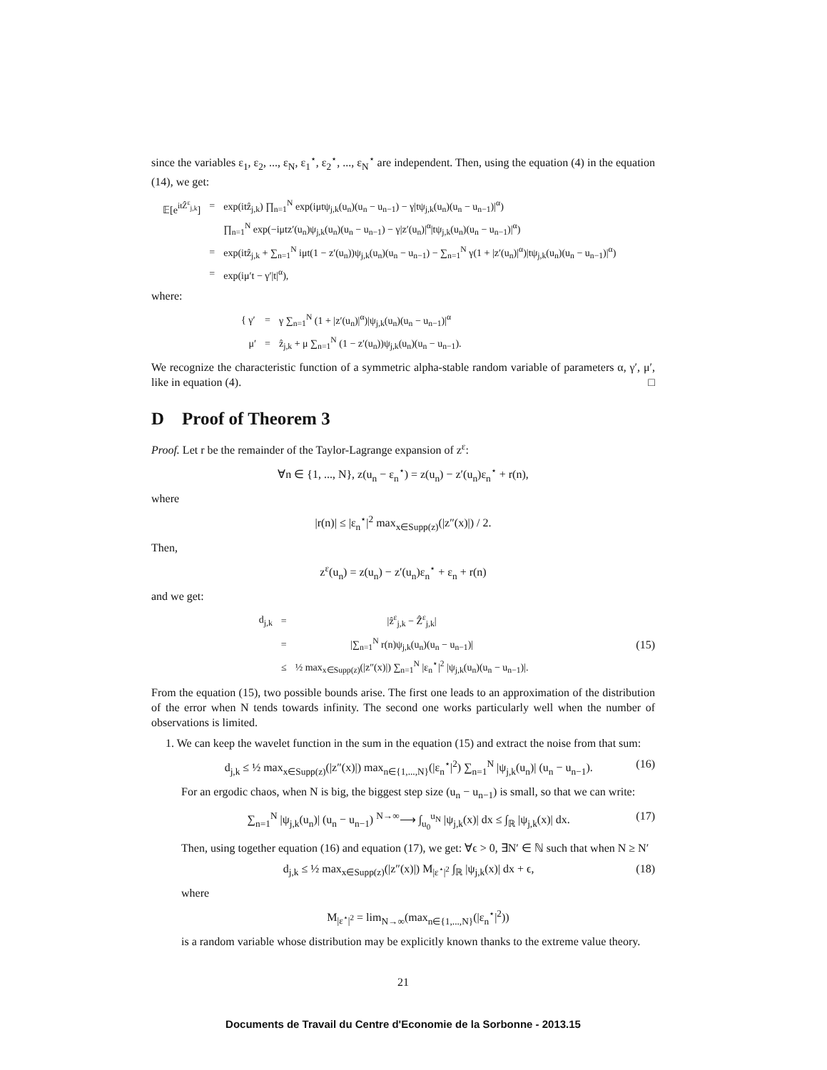since the variables ε<sub>1</sub>, ε<sub>2</sub>, ..., ε<sub>N</sub>, ε<sub>1</sub><sup>⋆</sup>, ε<sub>2</sub><sup>⋆</sup>, ..., ε<sub>N</sub><sup>⋆</sup> are independent. Then, using the equation (4) in the equation (14), we get:
| 𝔼[e<sup>itẐ<sup>ε</sup><sub>j,k</sub></sup>] | = | exp(itẑ<sub>j,k</sub>) ∏<sub>n=1</sub><sup>N</sup> exp(iμtψ<sub>j,k</sub>(u<sub>n</sub>)(u<sub>n</sub> − u<sub>n−1</sub>) − γ/tψ<sub>j,k</sub>(u<sub>n</sub>)(u<sub>n</sub> − u<sub>n−1</sub>)/<sup>α</sup>) |
| | | ∏<sub>n=1</sub><sup>N</sup> exp(−iμtz′(u<sub>n</sub>)ψ<sub>j,k</sub>(u<sub>n</sub>)(u<sub>n</sub> − u<sub>n−1</sub>) − γ/z′(u<sub>n</sub>)/<sup>α</sup>/tψ<sub>j,k</sub>(u<sub>n</sub>)(u<sub>n</sub> − u<sub>n−1</sub>)/<sup>α</sup>) |
| | = | exp(itẑ<sub>j,k</sub> + ∑<sub>n=1</sub><sup>N</sup> iμt(1 − z′(u<sub>n</sub>))ψ<sub>j,k</sub>(u<sub>n</sub>)(u<sub>n</sub> − u<sub>n−1</sub>) − ∑<sub>n=1</sub><sup>N</sup> γ(1 + /z′(u<sub>n</sub>)/<sup>α</sup>)/tψ<sub>j,k</sub>(u<sub>n</sub>)(u<sub>n</sub> − u<sub>n−1</sub>)/<sup>α</sup>) |
| | = | exp(iμ′t − γ′/t/<sup>α</sup>), |
where:
| { γ′ | = | γ ∑<sub>n=1</sub><sup>N</sup> (1 + /z′(u<sub>n</sub>)/<sup>α</sup>)/ψ<sub>j,k</sub>(u<sub>n</sub>)(u<sub>n</sub> − u<sub>n−1</sub>)/<sup>α</sup> |
| μ′ | = | ẑ<sub>j,k</sub> + μ ∑<sub>n=1</sub><sup>N</sup> (1 − z′(u<sub>n</sub>))ψ<sub>j,k</sub>(u<sub>n</sub>)(u<sub>n</sub> − u<sub>n−1</sub>). |
We recognize the characteristic function of a symmetric alpha-stable random variable of parameters α, γ′, μ′, like in equation (4). □
D Proof of Theorem 3
Proof. Let r be the remainder of the Taylor-Lagrange expansion of z<sup>ε</sup>:
∀n ∈ {1, ..., N}, z(u<sub>n</sub> − ε<sub>n</sub><sup>⋆</sup>) = z(u<sub>n</sub>) − z′(u<sub>n</sub>)ε<sub>n</sub><sup>⋆</sup> + r(n),
where
|r(n)| ≤ |ε<sub>n</sub><sup>⋆</sup>|<sup>2</sup> max<sub>x∈Supp(z)</sub>(|z″(x)|) / 2.
Then,
z<sup>ε</sup>(u<sub>n</sub>) = z(u<sub>n</sub>) − z′(u<sub>n</sub>)ε<sub>n</sub><sup>⋆</sup> + ε<sub>n</sub> + r(n)
and we get:
| d<sub>j,k</sub> | = | /ẑ<sup>ε</sup><sub>j,k</sub> − Ẑ<sup>ε</sup><sub>j,k</sub>/ |
| | = | /∑<sub>n=1</sub><sup>N</sup> r(n)ψ<sub>j,k</sub>(u<sub>n</sub>)(u<sub>n</sub> − u<sub>n−1</sub>)/ |
| | ≤ | ½ max<sub>x∈Supp(z)</sub>(/z″(x)/) ∑<sub>n=1</sub><sup>N</sup> /ε<sub>n</sub><sup>⋆</sup>/<sup>2</sup> /ψ<sub>j,k</sub>(u<sub>n</sub>)(u<sub>n</sub> − u<sub>n−1</sub>)/. |
(15)
From the equation (15), two possible bounds arise. The first one leads to an approximation of the distribution of the error when N tends towards infinity. The second one works particularly well when the number of observations is limited.
1. We can keep the wavelet function in the sum in the equation (15) and extract the noise from that sum:
d<sub>j,k</sub> ≤ ½ max<sub>x∈Supp(z)</sub>(|z″(x)|) max<sub>n∈{1,...,N}</sub>(|ε<sub>n</sub><sup>⋆</sup>|<sup>2</sup>) ∑<sub>n=1</sub><sup>N</sup> |ψ<sub>j,k</sub>(u<sub>n</sub>)| (u<sub>n</sub> − u<sub>n−1</sub>). (16)
For an ergodic chaos, when N is big, the biggest step size (u<sub>n</sub> − u<sub>n−1</sub>) is small, so that we can write:
∑<sub>n=1</sub><sup>N</sup> |ψ<sub>j,k</sub>(u<sub>n</sub>)| (u<sub>n</sub> − u<sub>n−1</sub>) <sup>N→∞</sup>⟶ ∫<sub>u<sub>0</sub></sub><sup>u<sub>N</sub></sup> |ψ<sub>j,k</sub>(x)| dx ≤ ∫<sub>ℝ</sub> |ψ<sub>j,k</sub>(x)| dx. (17)
Then, using together equation (16) and equation (17), we get: ∀ϵ > 0, ∃N′ ∈ ℕ such that when N ≥ N′
d<sub>j,k</sub> ≤ ½ max<sub>x∈Supp(z)</sub>(|z″(x)|) M<sub>|ε<sup>⋆</sup>|<sup>2</sup></sub> ∫<sub>ℝ</sub> |ψ<sub>j,k</sub>(x)| dx + ϵ, (18)
where
M<sub>|ε<sup>⋆</sup>|<sup>2</sup></sub> = lim<sub>N→∞</sub>(max<sub>n∈{1,...,N}</sub>(|ε<sub>n</sub><sup>⋆</sup>|<sup>2</sup>))
is a random variable whose distribution may be explicitly known thanks to the extreme value theory.
21
Documents de Travail du Centre d'Economie de la Sorbonne - 2013.15